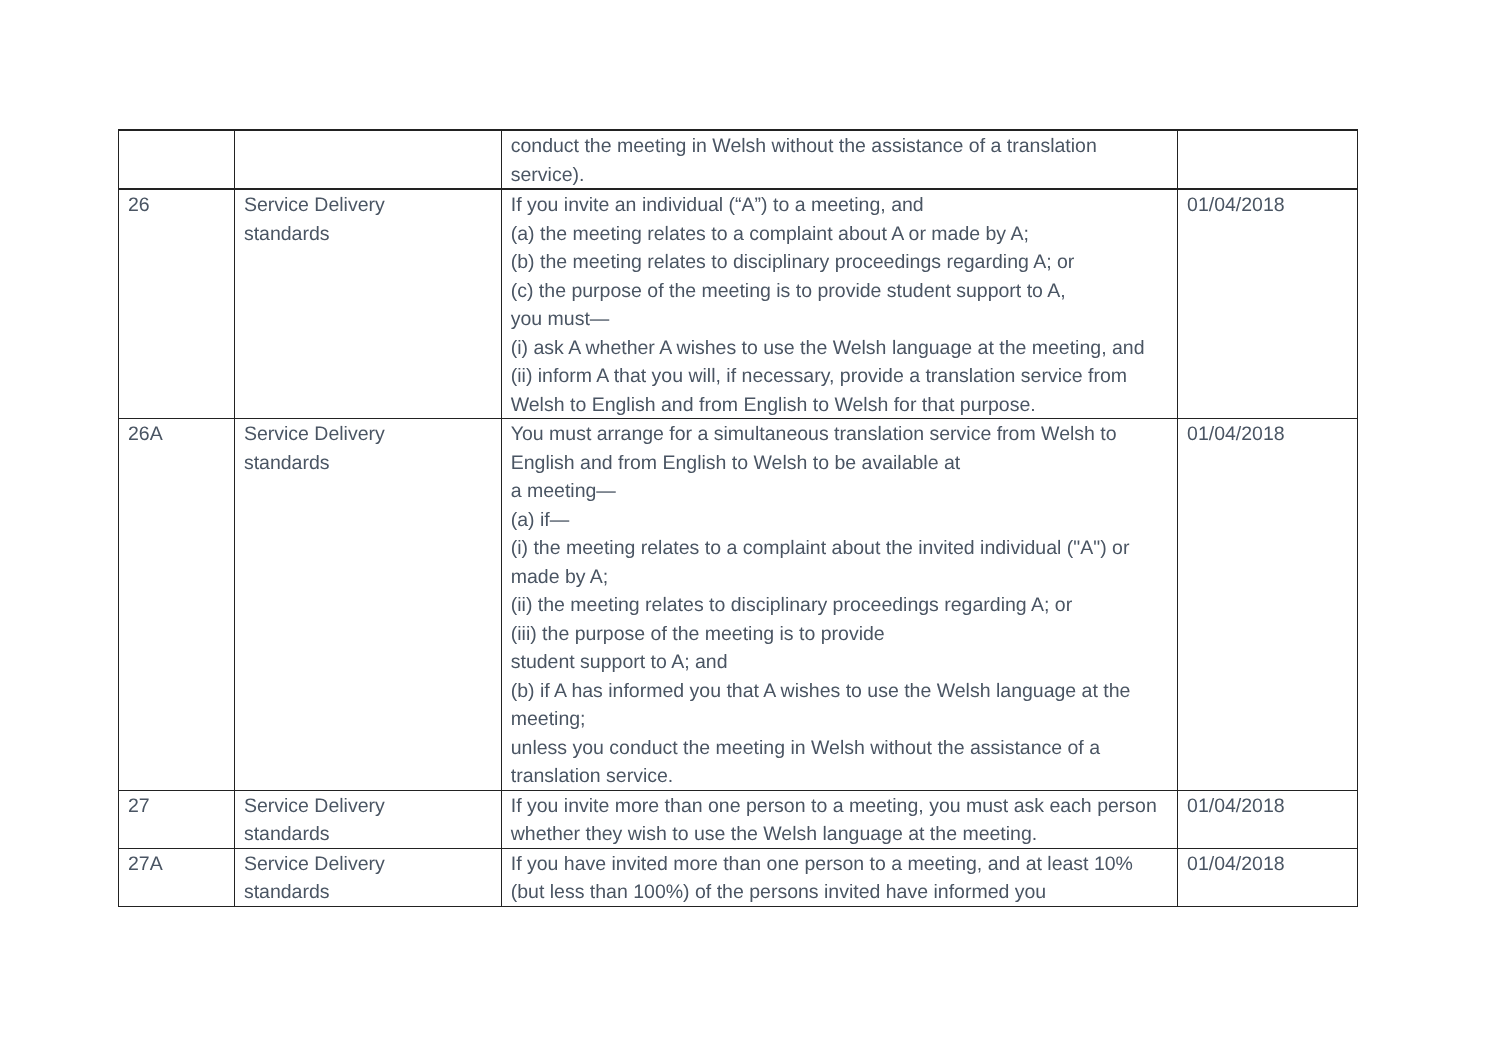| | | conduct the meeting in Welsh without the assistance of a translation service). | |
| 26 | Service Delivery standards | If you invite an individual (“A”) to a meeting, and (a) the meeting relates to a complaint about A or made by A; (b) the meeting relates to disciplinary proceedings regarding A; or (c) the purpose of the meeting is to provide student support to A, you must— (i) ask A whether A wishes to use the Welsh language at the meeting, and (ii) inform A that you will, if necessary, provide a translation service from Welsh to English and from English to Welsh for that purpose. | 01/04/2018 |
| 26A | Service Delivery standards | You must arrange for a simultaneous translation service from Welsh to English and from English to Welsh to be available at a meeting— (a) if— (i) the meeting relates to a complaint about the invited individual ("A") or made by A; (ii) the meeting relates to disciplinary proceedings regarding A; or (iii) the purpose of the meeting is to provide student support to A; and (b) if A has informed you that A wishes to use the Welsh language at the meeting; unless you conduct the meeting in Welsh without the assistance of a translation service. | 01/04/2018 |
| 27 | Service Delivery standards | If you invite more than one person to a meeting, you must ask each person whether they wish to use the Welsh language at the meeting. | 01/04/2018 |
| 27A | Service Delivery standards | If you have invited more than one person to a meeting, and at least 10% (but less than 100%) of the persons invited have informed you | 01/04/2018 |